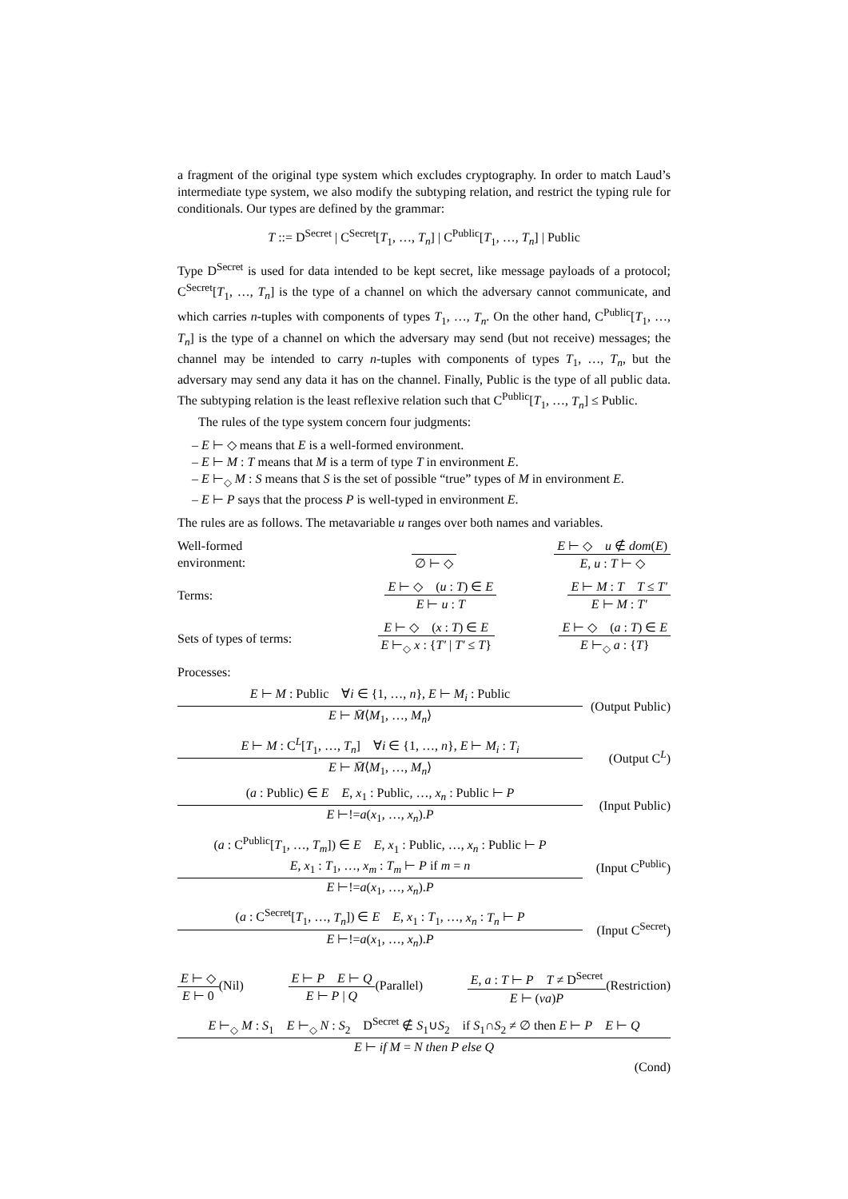a fragment of the original type system which excludes cryptography. In order to match Laud’s intermediate type system, we also modify the subtyping relation, and restrict the typing rule for conditionals. Our types are defined by the grammar:
T ::= D<sup>Secret</sup> | C<sup>Secret</sup>[T<sub>1</sub>, …, T<sub>n</sub>] | C<sup>Public</sup>[T<sub>1</sub>, …, T<sub>n</sub>] | Public
Type D<sup>Secret</sup> is used for data intended to be kept secret, like message payloads of a protocol; C<sup>Secret</sup>[T<sub>1</sub>, …, T<sub>n</sub>] is the type of a channel on which the adversary cannot communicate, and which carries n-tuples with components of types T<sub>1</sub>, …, T<sub>n</sub>. On the other hand, C<sup>Public</sup>[T<sub>1</sub>, …, T<sub>n</sub>] is the type of a channel on which the adversary may send (but not receive) messages; the channel may be intended to carry n-tuples with components of types T<sub>1</sub>, …, T<sub>n</sub>, but the adversary may send any data it has on the channel. Finally, Public is the type of all public data. The subtyping relation is the least reflexive relation such that C<sup>Public</sup>[T<sub>1</sub>, …, T<sub>n</sub>] ≤ Public.
The rules of the type system concern four judgments:
– E ⊢ ◇ means that E is a well-formed environment.
– E ⊢ M : T means that M is a term of type T in environment E.
– E ⊢<sub>◇</sub> M : S means that S is the set of possible “true” types of M in environment E.
– E ⊢ P says that the process P is well-typed in environment E.
The rules are as follows. The metavariable u ranges over both names and variables.
Well-formed environment:
∅ ⊢ ◇
E ⊢ ◇ u ∉ dom(E)
E, u : T ⊢ ◇
Terms:
E ⊢ ◇ (u : T) ∈ E
E ⊢ u : T
E ⊢ M : T T ≤ T′
E ⊢ M : T′
Sets of types of terms:
E ⊢ ◇ (x : T) ∈ E
E ⊢<sub>◇</sub> x : {T′ | T′ ≤ T}
E ⊢ ◇ (a : T) ∈ E
E ⊢<sub>◇</sub> a : {T}
Processes:
E ⊢ M : Public ∀i ∈ {1, …, n}, E ⊢ M<sub>i</sub> : Public
E ⊢ M̄⟨M<sub>1</sub>, …, M<sub>n</sub>⟩
(Output Public)
E ⊢ M : C<sup>L</sup>[T<sub>1</sub>, …, T<sub>n</sub>] ∀i ∈ {1, …, n}, E ⊢ M<sub>i</sub> : T<sub>i</sub>
E ⊢ M̄⟨M<sub>1</sub>, …, M<sub>n</sub>⟩
(Output C<sup>L</sup>)
(a : Public) ∈ E E, x<sub>1</sub> : Public, …, x<sub>n</sub> : Public ⊢ P
E ⊢!=a(x<sub>1</sub>, …, x<sub>n</sub>).P
(Input Public)
(a : C<sup>Public</sup>[T<sub>1</sub>, …, T<sub>m</sub>]) ∈ E E, x<sub>1</sub> : Public, …, x<sub>n</sub> : Public ⊢ P
E, x<sub>1</sub> : T<sub>1</sub>, …, x<sub>m</sub> : T<sub>m</sub> ⊢ P if m = n
E ⊢!=a(x<sub>1</sub>, …, x<sub>n</sub>).P
(Input C<sup>Public</sup>)
(a : C<sup>Secret</sup>[T<sub>1</sub>, …, T<sub>n</sub>]) ∈ E E, x<sub>1</sub> : T<sub>1</sub>, …, x<sub>n</sub> : T<sub>n</sub> ⊢ P
E ⊢!=a(x<sub>1</sub>, …, x<sub>n</sub>).P
(Input C<sup>Secret</sup>)
E ⊢ ◇
E ⊢ 0
(Nil)
E ⊢ P E ⊢ Q
E ⊢ P | Q
(Parallel)
E, a : T ⊢ P T ≠ D<sup>Secret</sup>
E ⊢ (νa)P
(Restriction)
E ⊢<sub>◇</sub> M : S<sub>1</sub> E ⊢<sub>◇</sub> N : S<sub>2</sub> D<sup>Secret</sup> ∉ S<sub>1</sub>∪S<sub>2</sub> if S<sub>1</sub>∩S<sub>2</sub> ≠ ∅ then E ⊢ P E ⊢ Q
E ⊢ if M = N then P else Q
(Cond)